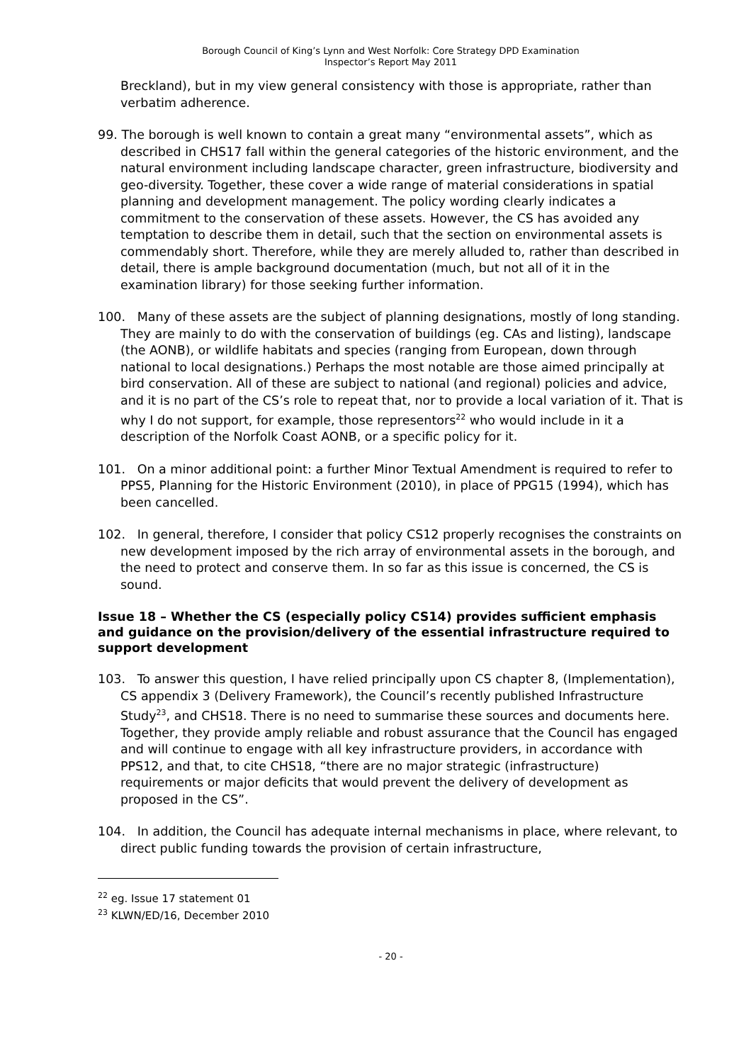Borough Council of King’s Lynn and West Norfolk: Core Strategy DPD Examination
Inspector’s Report May 2011
Breckland), but in my view general consistency with those is appropriate, rather than verbatim adherence.
99. The borough is well known to contain a great many “environmental assets”, which as described in CHS17 fall within the general categories of the historic environment, and the natural environment including landscape character, green infrastructure, biodiversity and geo-diversity. Together, these cover a wide range of material considerations in spatial planning and development management. The policy wording clearly indicates a commitment to the conservation of these assets. However, the CS has avoided any temptation to describe them in detail, such that the section on environmental assets is commendably short. Therefore, while they are merely alluded to, rather than described in detail, there is ample background documentation (much, but not all of it in the examination library) for those seeking further information.
100. Many of these assets are the subject of planning designations, mostly of long standing. They are mainly to do with the conservation of buildings (eg. CAs and listing), landscape (the AONB), or wildlife habitats and species (ranging from European, down through national to local designations.) Perhaps the most notable are those aimed principally at bird conservation. All of these are subject to national (and regional) policies and advice, and it is no part of the CS’s role to repeat that, nor to provide a local variation of it. That is why I do not support, for example, those representors<sup>22</sup> who would include in it a description of the Norfolk Coast AONB, or a specific policy for it.
101. On a minor additional point: a further Minor Textual Amendment is required to refer to PPS5, Planning for the Historic Environment (2010), in place of PPG15 (1994), which has been cancelled.
102. In general, therefore, I consider that policy CS12 properly recognises the constraints on new development imposed by the rich array of environmental assets in the borough, and the need to protect and conserve them. In so far as this issue is concerned, the CS is sound.
Issue 18 – Whether the CS (especially policy CS14) provides sufficient emphasis and guidance on the provision/delivery of the essential infrastructure required to support development
103. To answer this question, I have relied principally upon CS chapter 8, (Implementation), CS appendix 3 (Delivery Framework), the Council’s recently published Infrastructure Study<sup>23</sup>, and CHS18. There is no need to summarise these sources and documents here. Together, they provide amply reliable and robust assurance that the Council has engaged and will continue to engage with all key infrastructure providers, in accordance with PPS12, and that, to cite CHS18, “there are no major strategic (infrastructure) requirements or major deficits that would prevent the delivery of development as proposed in the CS”.
104. In addition, the Council has adequate internal mechanisms in place, where relevant, to direct public funding towards the provision of certain infrastructure,
<sup>22</sup> eg. Issue 17 statement 01
<sup>23</sup> KLWN/ED/16, December 2010
- 20 -